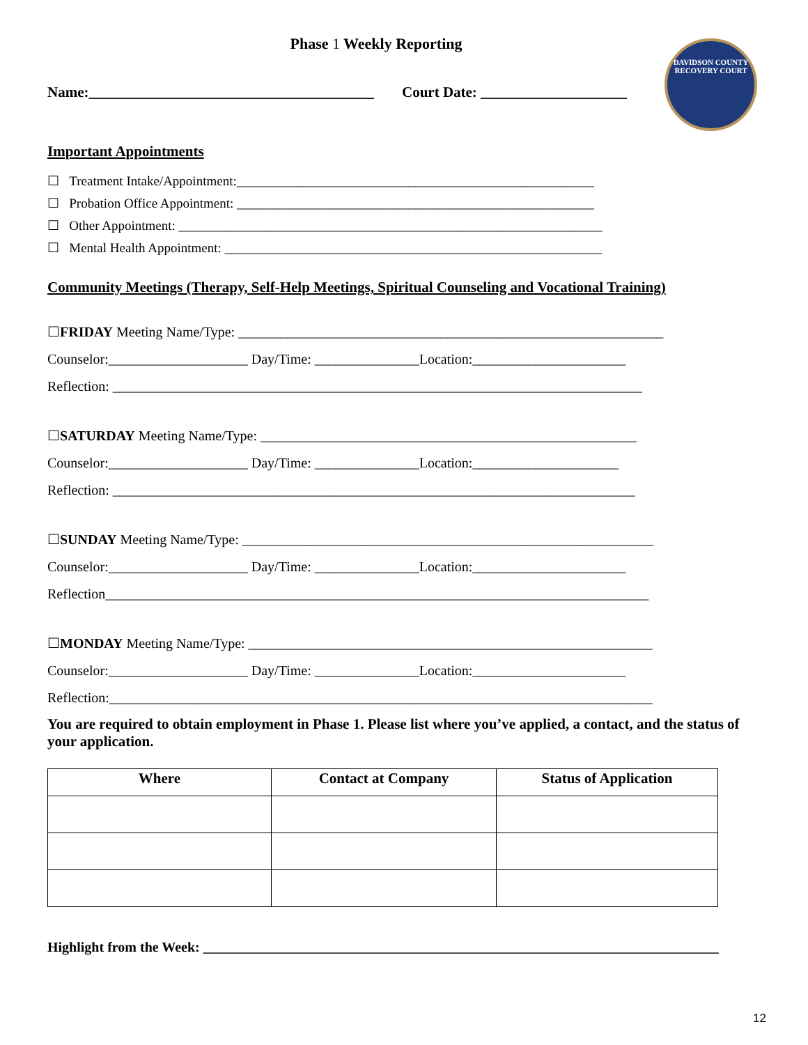Phase 1 Weekly Reporting
DAVIDSON COUNTY RECOVERY COURT
Name:_______________________________________ Court Date: ____________________
Important Appointments
☐ Treatment Intake/Appointment:______________________________________________________
☐ Probation Office Appointment: ______________________________________________________
☐ Other Appointment: ________________________________________________________________
☐ Mental Health Appointment: _________________________________________________________
Community Meetings (Therapy, Self-Help Meetings, Spiritual Counseling and Vocational Training)
☐FRIDAY Meeting Name/Type: _____________________________________________________________
Counselor:____________________ Day/Time: _______________Location:______________________
Reflection: ____________________________________________________________________________
☐SATURDAY Meeting Name/Type: ______________________________________________________
Counselor:____________________ Day/Time: _______________Location:_____________________
Reflection: ___________________________________________________________________________
☐SUNDAY Meeting Name/Type: ___________________________________________________________
Counselor:____________________ Day/Time: _______________Location:______________________
Reflection______________________________________________________________________________
☐MONDAY Meeting Name/Type: __________________________________________________________
Counselor:____________________ Day/Time: _______________Location:______________________
Reflection:______________________________________________________________________________
You are required to obtain employment in Phase 1. Please list where you’ve applied, a contact, and the status of your application.
| Where | Contact at Company | Status of Application |
| --- | --- | --- |
Highlight from the Week: __________________________________________________________________________
12